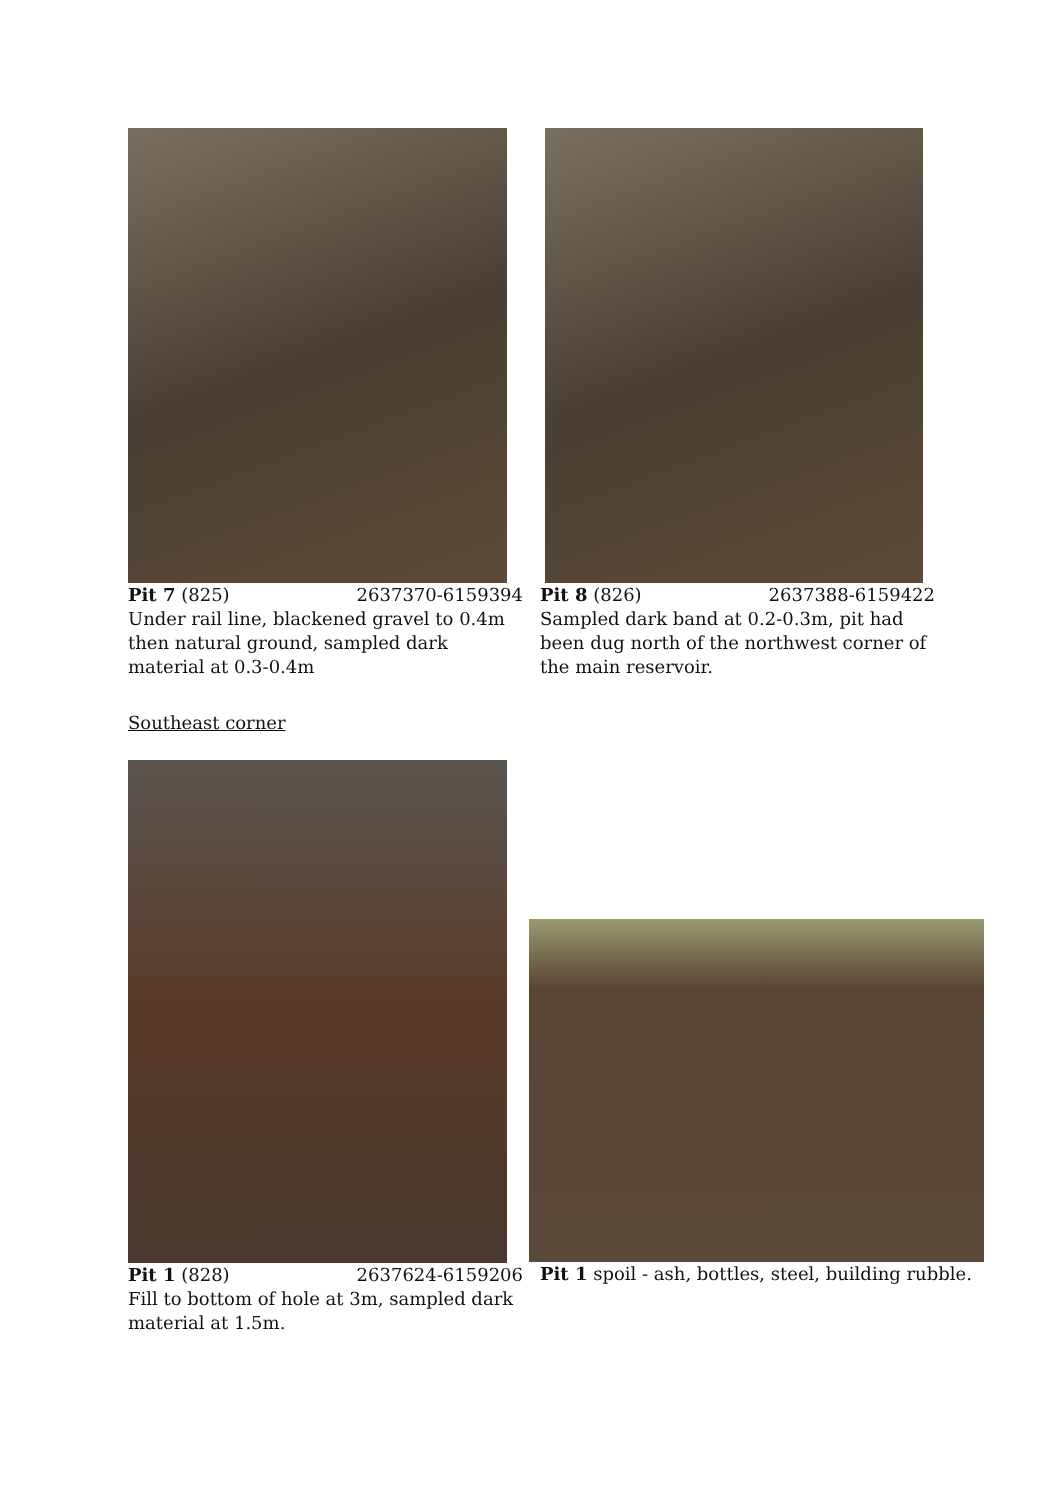Pit 7 (825) 2637370-6159394
Under rail line, blackened gravel to 0.4m then natural ground, sampled dark material at 0.3-0.4m
Pit 8 (826) 2637388-6159422
Sampled dark band at 0.2-0.3m, pit had been dug north of the northwest corner of the main reservoir.
Southeast corner
Pit 1 (828) 2637624-6159206
Fill to bottom of hole at 3m, sampled dark material at 1.5m.
Pit 1 spoil - ash, bottles, steel, building rubble.